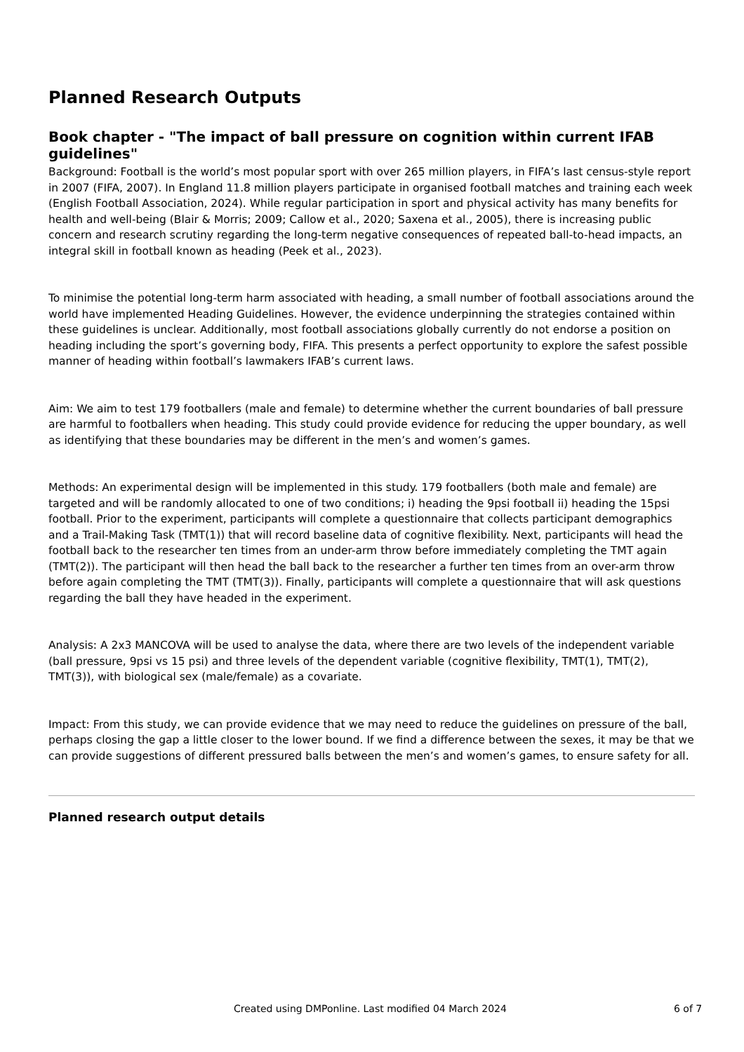Planned Research Outputs
Book chapter - "The impact of ball pressure on cognition within current IFAB guidelines"
Background: Football is the world’s most popular sport with over 265 million players, in FIFA’s last census-style report in 2007 (FIFA, 2007). In England 11.8 million players participate in organised football matches and training each week (English Football Association, 2024). While regular participation in sport and physical activity has many benefits for health and well-being (Blair & Morris; 2009; Callow et al., 2020; Saxena et al., 2005), there is increasing public concern and research scrutiny regarding the long-term negative consequences of repeated ball-to-head impacts, an integral skill in football known as heading (Peek et al., 2023).
To minimise the potential long-term harm associated with heading, a small number of football associations around the world have implemented Heading Guidelines. However, the evidence underpinning the strategies contained within these guidelines is unclear. Additionally, most football associations globally currently do not endorse a position on heading including the sport’s governing body, FIFA. This presents a perfect opportunity to explore the safest possible manner of heading within football’s lawmakers IFAB’s current laws.
Aim: We aim to test 179 footballers (male and female) to determine whether the current boundaries of ball pressure are harmful to footballers when heading. This study could provide evidence for reducing the upper boundary, as well as identifying that these boundaries may be different in the men’s and women’s games.
Methods: An experimental design will be implemented in this study. 179 footballers (both male and female) are targeted and will be randomly allocated to one of two conditions; i) heading the 9psi football ii) heading the 15psi football. Prior to the experiment, participants will complete a questionnaire that collects participant demographics and a Trail-Making Task (TMT(1)) that will record baseline data of cognitive flexibility. Next, participants will head the football back to the researcher ten times from an under-arm throw before immediately completing the TMT again (TMT(2)). The participant will then head the ball back to the researcher a further ten times from an over-arm throw before again completing the TMT (TMT(3)). Finally, participants will complete a questionnaire that will ask questions regarding the ball they have headed in the experiment.
Analysis: A 2x3 MANCOVA will be used to analyse the data, where there are two levels of the independent variable (ball pressure, 9psi vs 15 psi) and three levels of the dependent variable (cognitive flexibility, TMT(1), TMT(2), TMT(3)), with biological sex (male/female) as a covariate.
Impact: From this study, we can provide evidence that we may need to reduce the guidelines on pressure of the ball, perhaps closing the gap a little closer to the lower bound. If we find a difference between the sexes, it may be that we can provide suggestions of different pressured balls between the men’s and women’s games, to ensure safety for all.
Planned research output details
Created using DMPonline. Last modified 04 March 2024 6 of 7